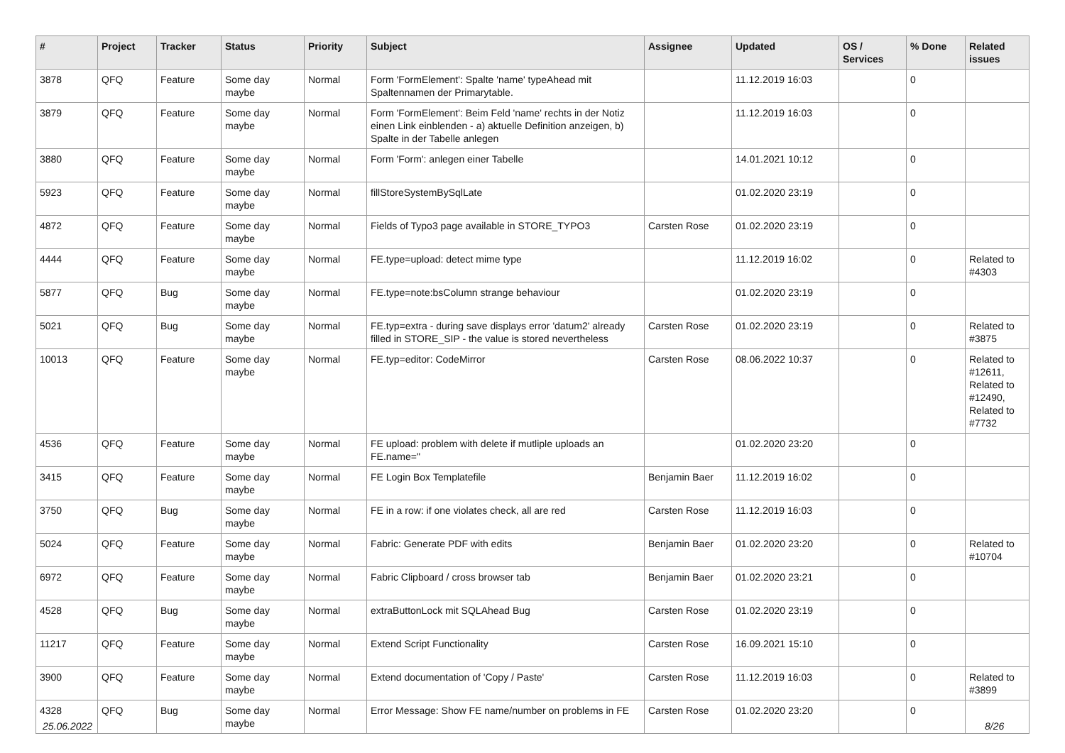| # | Project | Tracker | Status | Priority | Subject | Assignee | Updated | OS / Services | % Done | Related issues |
| --- | --- | --- | --- | --- | --- | --- | --- | --- | --- | --- |
| 3878 | QFQ | Feature | Some day maybe | Normal | Form 'FormElement': Spalte 'name' typeAhead mit Spaltennamen der Primarytable. | | 11.12.2019 16:03 | | 0 | |
| 3879 | QFQ | Feature | Some day maybe | Normal | Form 'FormElement': Beim Feld 'name' rechts in der Notiz einen Link einblenden - a) aktuelle Definition anzeigen, b) Spalte in der Tabelle anlegen | | 11.12.2019 16:03 | | 0 | |
| 3880 | QFQ | Feature | Some day maybe | Normal | Form 'Form': anlegen einer Tabelle | | 14.01.2021 10:12 | | 0 | |
| 5923 | QFQ | Feature | Some day maybe | Normal | fillStoreSystemBySqlLate | | 01.02.2020 23:19 | | 0 | |
| 4872 | QFQ | Feature | Some day maybe | Normal | Fields of Typo3 page available in STORE_TYPO3 | Carsten Rose | 01.02.2020 23:19 | | 0 | |
| 4444 | QFQ | Feature | Some day maybe | Normal | FE.type=upload: detect mime type | | 11.12.2019 16:02 | | 0 | Related to #4303 |
| 5877 | QFQ | Bug | Some day maybe | Normal | FE.type=note:bsColumn strange behaviour | | 01.02.2020 23:19 | | 0 | |
| 5021 | QFQ | Bug | Some day maybe | Normal | FE.typ=extra - during save displays error 'datum2' already filled in STORE_SIP - the value is stored nevertheless | Carsten Rose | 01.02.2020 23:19 | | 0 | Related to #3875 |
| 10013 | QFQ | Feature | Some day maybe | Normal | FE.typ=editor: CodeMirror | Carsten Rose | 08.06.2022 10:37 | | 0 | Related to #12611, Related to #12490, Related to #7732 |
| 4536 | QFQ | Feature | Some day maybe | Normal | FE upload: problem with delete if mutliple uploads an FE.name=" | | 01.02.2020 23:20 | | 0 | |
| 3415 | QFQ | Feature | Some day maybe | Normal | FE Login Box Templatefile | Benjamin Baer | 11.12.2019 16:02 | | 0 | |
| 3750 | QFQ | Bug | Some day maybe | Normal | FE in a row: if one violates check, all are red | Carsten Rose | 11.12.2019 16:03 | | 0 | |
| 5024 | QFQ | Feature | Some day maybe | Normal | Fabric: Generate PDF with edits | Benjamin Baer | 01.02.2020 23:20 | | 0 | Related to #10704 |
| 6972 | QFQ | Feature | Some day maybe | Normal | Fabric Clipboard / cross browser tab | Benjamin Baer | 01.02.2020 23:21 | | 0 | |
| 4528 | QFQ | Bug | Some day maybe | Normal | extraButtonLock mit SQLAhead Bug | Carsten Rose | 01.02.2020 23:19 | | 0 | |
| 11217 | QFQ | Feature | Some day maybe | Normal | Extend Script Functionality | Carsten Rose | 16.09.2021 15:10 | | 0 | |
| 3900 | QFQ | Feature | Some day maybe | Normal | Extend documentation of 'Copy / Paste' | Carsten Rose | 11.12.2019 16:03 | | 0 | Related to #3899 |
| 4328 | QFQ | Bug | Some day maybe | Normal | Error Message: Show FE name/number on problems in FE | Carsten Rose | 01.02.2020 23:20 | | 0 | |
25.06.2022 8/26